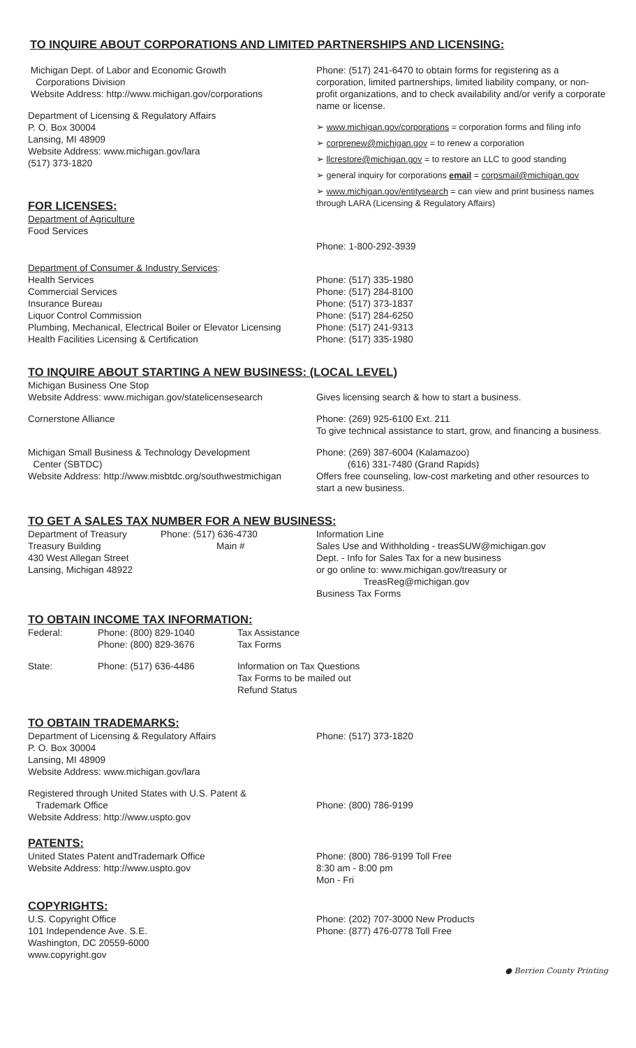TO INQUIRE ABOUT CORPORATIONS AND LIMITED PARTNERSHIPS AND LICENSING:
Michigan Dept. of Labor and Economic Growth
Corporations Division
Website Address: http://www.michigan.gov/corporations
Department of Licensing & Regulatory Affairs
P. O. Box 30004
Lansing, MI 48909
Website Address: www.michigan.gov/lara
(517) 373-1820
FOR LICENSES:
Department of Agriculture
Food Services
Phone: (517) 241-6470 to obtain forms for registering as a corporation, limited partnerships, limited liability company, or non-profit organizations, and to check availability and/or verify a corporate name or license.
➢ www.michigan.gov/corporations = corporation forms and filing info
➢ corprenew@michigan.gov = to renew a corporation
➢ llcrestore@michigan.gov = to restore an LLC to good standing
➢ general inquiry for corporations email = corpsmail@michigan.gov
➢ www.michigan.gov/entitysearch = can view and print business names through LARA (Licensing & Regulatory Affairs)
Phone: 1-800-292-3939
Department of Consumer & Industry Services:
Health Services
Commercial Services
Insurance Bureau
Liquor Control Commission
Plumbing, Mechanical, Electrical Boiler or Elevator Licensing
Health Facilities Licensing & Certification
Phone: (517) 335-1980
Phone: (517) 284-8100
Phone: (517) 373-1837
Phone: (517) 284-6250
Phone: (517) 241-9313
Phone: (517) 335-1980
TO INQUIRE ABOUT STARTING A NEW BUSINESS: (LOCAL LEVEL)
Michigan Business One Stop
Website Address: www.michigan.gov/statelicensesearch
Gives licensing search & how to start a business.
Cornerstone Alliance Phone: (269) 925-6100 Ext. 211
To give technical assistance to start, grow, and financing a business.
Michigan Small Business & Technology Development
Center (SBTDC)
Website Address: http://www.misbtdc.org/southwestmichigan
Phone: (269) 387-6004 (Kalamazoo)
(616) 331-7480 (Grand Rapids)
Offers free counseling, low-cost marketing and other resources to start a new business.
TO GET A SALES TAX NUMBER FOR A NEW BUSINESS:
Department of Treasury
Treasury Building
430 West Allegan Street
Lansing, Michigan 48922
Phone: (517) 636-4730
Main #
Information Line
Sales Use and Withholding - treasSUW@michigan.gov
Dept. - Info for Sales Tax for a new business
or go online to: www.michigan.gov/treasury or
TreasReg@michigan.gov
Business Tax Forms
TO OBTAIN INCOME TAX INFORMATION:
| Federal: | Phone: (800) 829-1040 Phone: (800) 829-3676 | Tax Assistance Tax Forms |
| State: | Phone: (517) 636-4486 | Information on Tax Questions Tax Forms to be mailed out Refund Status |
TO OBTAIN TRADEMARKS:
Department of Licensing & Regulatory Affairs
P. O. Box 30004
Lansing, MI 48909
Website Address: www.michigan.gov/lara
Phone: (517) 373-1820
Registered through United States with U.S. Patent &
Trademark Office
Website Address: http://www.uspto.gov
Phone: (800) 786-9199
PATENTS:
United States Patent andTrademark Office
Website Address: http://www.uspto.gov
Phone: (800) 786-9199 Toll Free
8:30 am - 8:00 pm
Mon - Fri
COPYRIGHTS:
U.S. Copyright Office
101 Independence Ave. S.E.
Washington, DC 20559-6000
www.copyright.gov
Phone: (202) 707-3000 New Products
Phone: (877) 476-0778 Toll Free
● Berrien County Printing